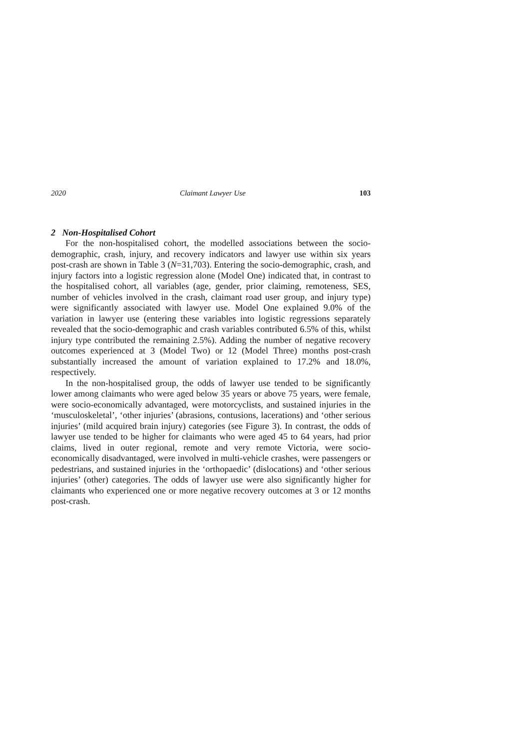2020 Claimant Lawyer Use 103
2 Non-Hospitalised Cohort
For the non-hospitalised cohort, the modelled associations between the socio-demographic, crash, injury, and recovery indicators and lawyer use within six years post-crash are shown in Table 3 (N=31,703). Entering the socio-demographic, crash, and injury factors into a logistic regression alone (Model One) indicated that, in contrast to the hospitalised cohort, all variables (age, gender, prior claiming, remoteness, SES, number of vehicles involved in the crash, claimant road user group, and injury type) were significantly associated with lawyer use. Model One explained 9.0% of the variation in lawyer use (entering these variables into logistic regressions separately revealed that the socio-demographic and crash variables contributed 6.5% of this, whilst injury type contributed the remaining 2.5%). Adding the number of negative recovery outcomes experienced at 3 (Model Two) or 12 (Model Three) months post-crash substantially increased the amount of variation explained to 17.2% and 18.0%, respectively.
In the non-hospitalised group, the odds of lawyer use tended to be significantly lower among claimants who were aged below 35 years or above 75 years, were female, were socio-economically advantaged, were motorcyclists, and sustained injuries in the ‘musculoskeletal’, ‘other injuries’ (abrasions, contusions, lacerations) and ‘other serious injuries’ (mild acquired brain injury) categories (see Figure 3). In contrast, the odds of lawyer use tended to be higher for claimants who were aged 45 to 64 years, had prior claims, lived in outer regional, remote and very remote Victoria, were socio-economically disadvantaged, were involved in multi-vehicle crashes, were passengers or pedestrians, and sustained injuries in the ‘orthopaedic’ (dislocations) and ‘other serious injuries’ (other) categories. The odds of lawyer use were also significantly higher for claimants who experienced one or more negative recovery outcomes at 3 or 12 months post-crash.